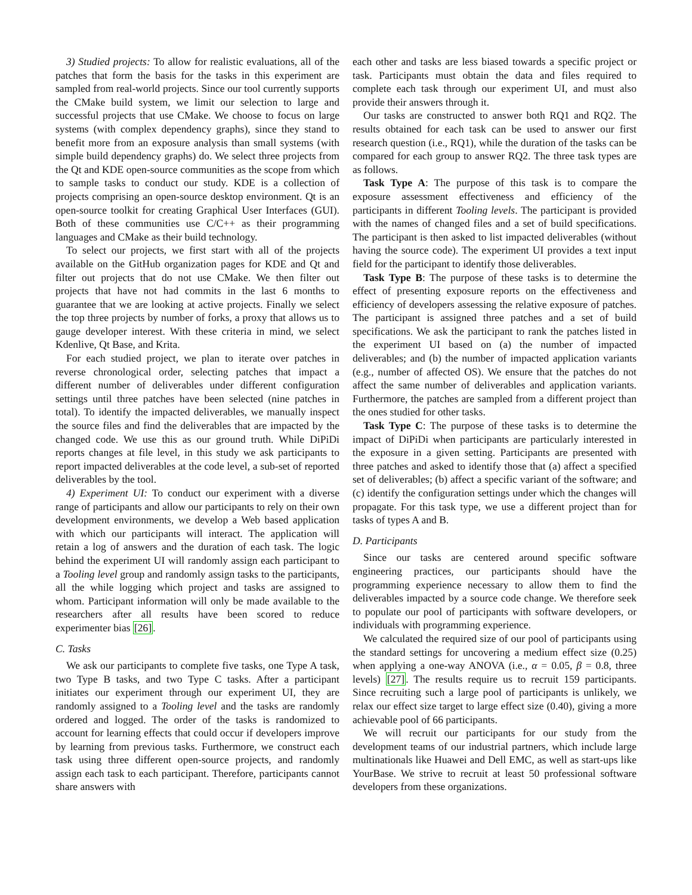3) Studied projects: To allow for realistic evaluations, all of the patches that form the basis for the tasks in this experiment are sampled from real-world projects. Since our tool currently supports the CMake build system, we limit our selection to large and successful projects that use CMake. We choose to focus on large systems (with complex dependency graphs), since they stand to benefit more from an exposure analysis than small systems (with simple build dependency graphs) do. We select three projects from the Qt and KDE open-source communities as the scope from which to sample tasks to conduct our study. KDE is a collection of projects comprising an open-source desktop environment. Qt is an open-source toolkit for creating Graphical User Interfaces (GUI). Both of these communities use C/C++ as their programming languages and CMake as their build technology.
To select our projects, we first start with all of the projects available on the GitHub organization pages for KDE and Qt and filter out projects that do not use CMake. We then filter out projects that have not had commits in the last 6 months to guarantee that we are looking at active projects. Finally we select the top three projects by number of forks, a proxy that allows us to gauge developer interest. With these criteria in mind, we select Kdenlive, Qt Base, and Krita.
For each studied project, we plan to iterate over patches in reverse chronological order, selecting patches that impact a different number of deliverables under different configuration settings until three patches have been selected (nine patches in total). To identify the impacted deliverables, we manually inspect the source files and find the deliverables that are impacted by the changed code. We use this as our ground truth. While DiPiDi reports changes at file level, in this study we ask participants to report impacted deliverables at the code level, a sub-set of reported deliverables by the tool.
4) Experiment UI: To conduct our experiment with a diverse range of participants and allow our participants to rely on their own development environments, we develop a Web based application with which our participants will interact. The application will retain a log of answers and the duration of each task. The logic behind the experiment UI will randomly assign each participant to a Tooling level group and randomly assign tasks to the participants, all the while logging which project and tasks are assigned to whom. Participant information will only be made available to the researchers after all results have been scored to reduce experimenter bias [26].
C. Tasks
We ask our participants to complete five tasks, one Type A task, two Type B tasks, and two Type C tasks. After a participant initiates our experiment through our experiment UI, they are randomly assigned to a Tooling level and the tasks are randomly ordered and logged. The order of the tasks is randomized to account for learning effects that could occur if developers improve by learning from previous tasks. Furthermore, we construct each task using three different open-source projects, and randomly assign each task to each participant. Therefore, participants cannot share answers with
each other and tasks are less biased towards a specific project or task. Participants must obtain the data and files required to complete each task through our experiment UI, and must also provide their answers through it.
Our tasks are constructed to answer both RQ1 and RQ2. The results obtained for each task can be used to answer our first research question (i.e., RQ1), while the duration of the tasks can be compared for each group to answer RQ2. The three task types are as follows.
Task Type A: The purpose of this task is to compare the exposure assessment effectiveness and efficiency of the participants in different Tooling levels. The participant is provided with the names of changed files and a set of build specifications. The participant is then asked to list impacted deliverables (without having the source code). The experiment UI provides a text input field for the participant to identify those deliverables.
Task Type B: The purpose of these tasks is to determine the effect of presenting exposure reports on the effectiveness and efficiency of developers assessing the relative exposure of patches. The participant is assigned three patches and a set of build specifications. We ask the participant to rank the patches listed in the experiment UI based on (a) the number of impacted deliverables; and (b) the number of impacted application variants (e.g., number of affected OS). We ensure that the patches do not affect the same number of deliverables and application variants. Furthermore, the patches are sampled from a different project than the ones studied for other tasks.
Task Type C: The purpose of these tasks is to determine the impact of DiPiDi when participants are particularly interested in the exposure in a given setting. Participants are presented with three patches and asked to identify those that (a) affect a specified set of deliverables; (b) affect a specific variant of the software; and (c) identify the configuration settings under which the changes will propagate. For this task type, we use a different project than for tasks of types A and B.
D. Participants
Since our tasks are centered around specific software engineering practices, our participants should have the programming experience necessary to allow them to find the deliverables impacted by a source code change. We therefore seek to populate our pool of participants with software developers, or individuals with programming experience.
We calculated the required size of our pool of participants using the standard settings for uncovering a medium effect size (0.25) when applying a one-way ANOVA (i.e., α = 0.05, β = 0.8, three levels) [27]. The results require us to recruit 159 participants. Since recruiting such a large pool of participants is unlikely, we relax our effect size target to large effect size (0.40), giving a more achievable pool of 66 participants.
We will recruit our participants for our study from the development teams of our industrial partners, which include large multinationals like Huawei and Dell EMC, as well as start-ups like YourBase. We strive to recruit at least 50 professional software developers from these organizations.